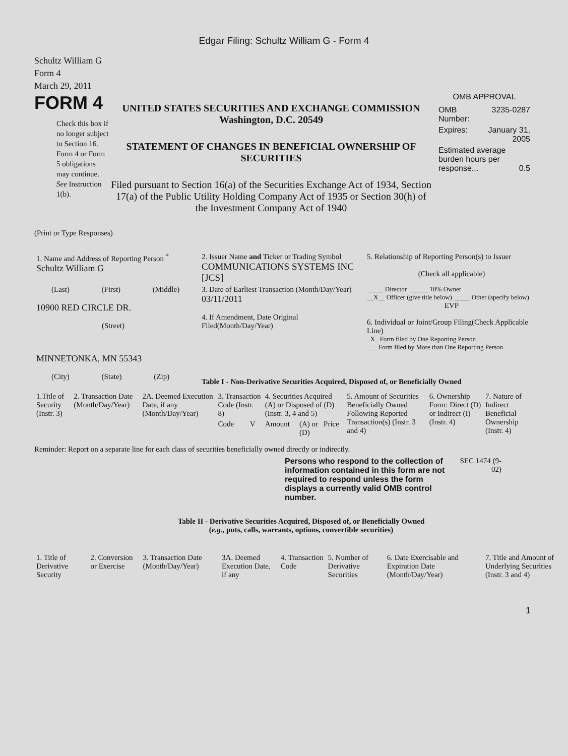Edgar Filing: Schultz William G - Form 4
Schultz William G
Form 4
March 29, 2011
FORM 4
Check this box if no longer subject to Section 16. Form 4 or Form 5 obligations may continue. See Instruction 1(b).
UNITED STATES SECURITIES AND EXCHANGE COMMISSION
Washington, D.C. 20549
STATEMENT OF CHANGES IN BENEFICIAL OWNERSHIP OF SECURITIES
Filed pursuant to Section 16(a) of the Securities Exchange Act of 1934, Section 17(a) of the Public Utility Holding Company Act of 1935 or Section 30(h) of the Investment Company Act of 1940
OMB APPROVAL
| OMB Number: | 3235-0287 |
| Expires: | January 31, 2005 |
| Estimated average burden hours per response... 0.5 | |
(Print or Type Responses)
| 1. Name and Address of Reporting Person <sup>*</sup> Schultz William G | 2. Issuer Name and Ticker or Trading Symbol COMMUNICATIONS SYSTEMS INC [JCS] | 5. Relationship of Reporting Person(s) to Issuer (Check all applicable) |
| (Last) (First) (Middle) 10900 RED CIRCLE DR. (Street) | 3. Date of Earliest Transaction (Month/Day/Year) 03/11/2011 4. If Amendment, Date Original Filed(Month/Day/Year) | _____ Director _____ 10% Owner __X__ Officer (give title below) _____ Other (specify below) EVP 6. Individual or Joint/Group Filing(Check Applicable Line) _X_ Form filed by One Reporting Person ___ Form filed by More than One Reporting Person |
| MINNETONKA, MN 55343 (City) (State) (Zip) | Table I - Non-Derivative Securities Acquired, Disposed of, or Beneficially Owned | |
| 1.Title of Security (Instr. 3) | 2. Transaction Date (Month/Day/Year) | 2A. Deemed Execution Date, if any (Month/Day/Year) | 3. Transaction Code (Instr. 8) | | 4. Securities Acquired (A) or Disposed of (D) (Instr. 3, 4 and 5) | | | 5. Amount of Securities Beneficially Owned Following Reported Transaction(s) (Instr. 3 and 4) | 6. Ownership Form: Direct (D) or Indirect (I) (Instr. 4) | 7. Nature of Indirect Beneficial Ownership (Instr. 4) |
| | | | Code | V | Amount | (A) or (D) | Price | | | |
Reminder: Report on a separate line for each class of securities beneficially owned directly or indirectly.
Persons who respond to the collection of information contained in this form are not required to respond unless the form displays a currently valid OMB control number.
SEC 1474 (9-02)
Table II - Derivative Securities Acquired, Disposed of, or Beneficially Owned
(e.g., puts, calls, warrants, options, convertible securities)
| 1. Title of Derivative Security | 2. Conversion or Exercise | 3. Transaction Date (Month/Day/Year) | 3A. Deemed Execution Date, if any | 4. Transaction Code | 5. Number of Derivative Securities | 6. Date Exercisable and Expiration Date (Month/Day/Year) | 7. Title and Amount of Underlying Securities (Instr. 3 and 4) |
1